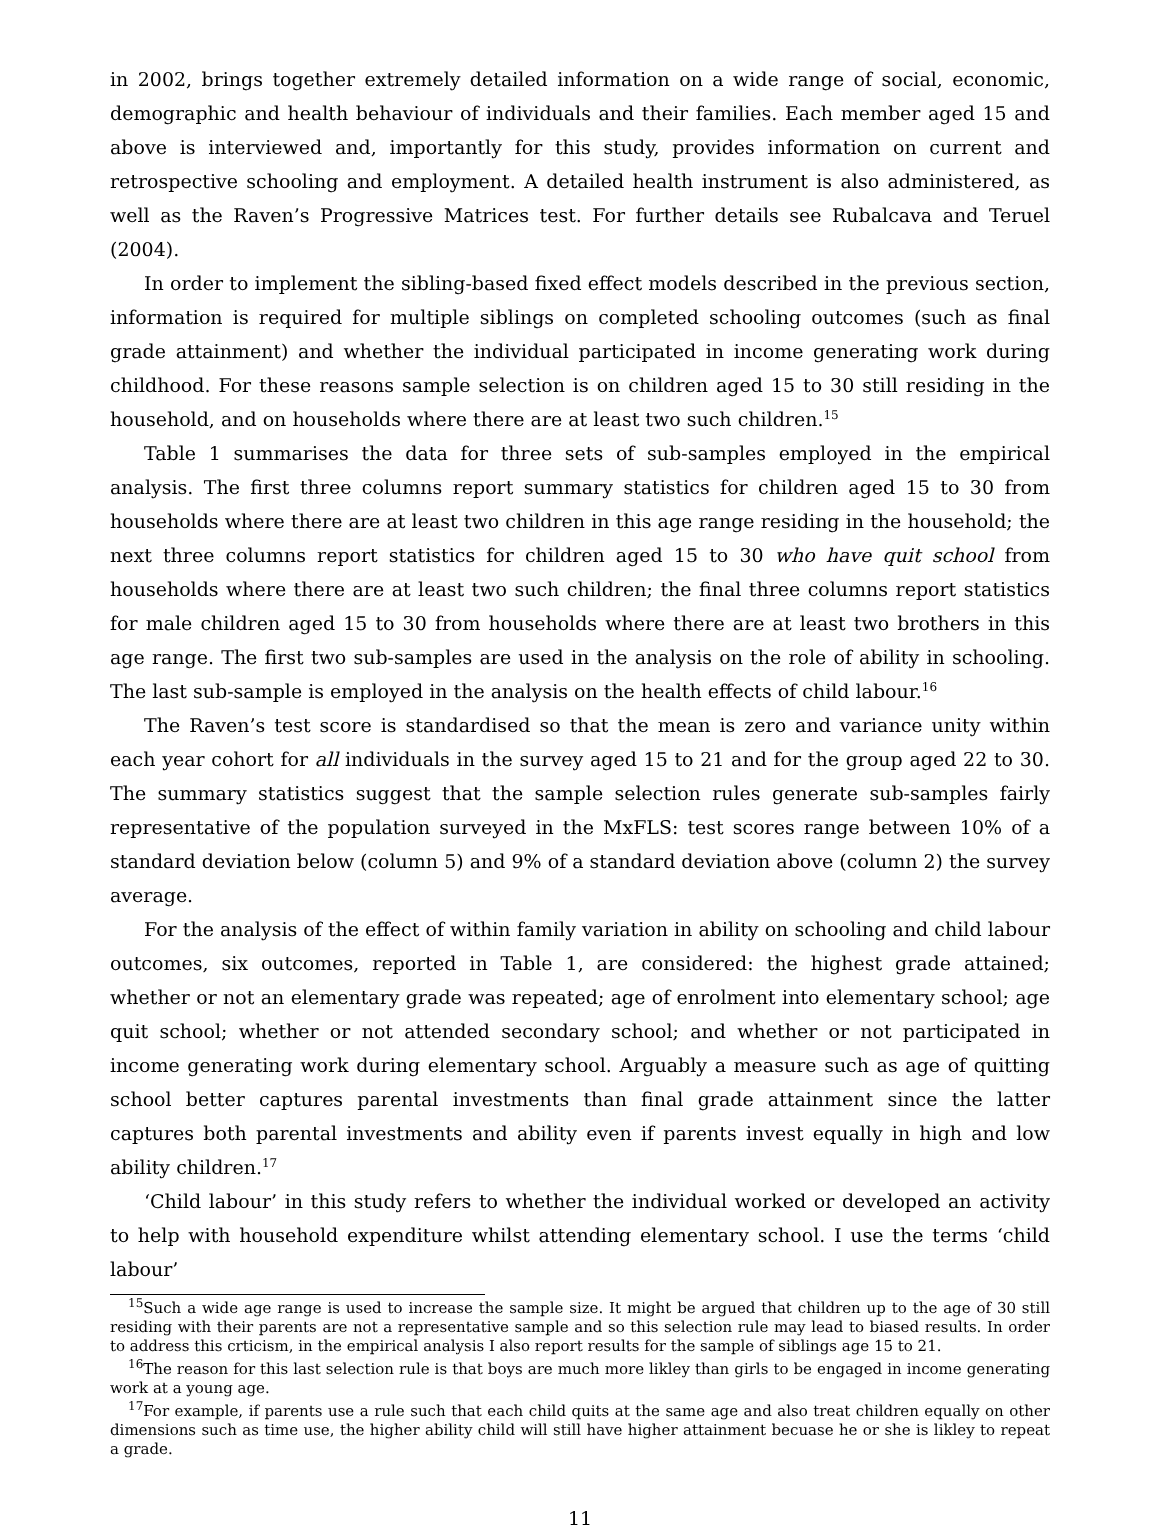in 2002, brings together extremely detailed information on a wide range of social, economic, demographic and health behaviour of individuals and their families. Each member aged 15 and above is interviewed and, importantly for this study, provides information on current and retrospective schooling and employment. A detailed health instrument is also administered, as well as the Raven’s Progressive Matrices test. For further details see Rubalcava and Teruel (2004).
In order to implement the sibling-based fixed effect models described in the previous section, information is required for multiple siblings on completed schooling outcomes (such as final grade attainment) and whether the individual participated in income generating work during childhood. For these reasons sample selection is on children aged 15 to 30 still residing in the household, and on households where there are at least two such children.<sup>15</sup>
Table 1 summarises the data for three sets of sub-samples employed in the empirical analysis. The first three columns report summary statistics for children aged 15 to 30 from households where there are at least two children in this age range residing in the household; the next three columns report statistics for children aged 15 to 30 who have quit school from households where there are at least two such children; the final three columns report statistics for male children aged 15 to 30 from households where there are at least two brothers in this age range. The first two sub-samples are used in the analysis on the role of ability in schooling. The last sub-sample is employed in the analysis on the health effects of child labour.<sup>16</sup>
The Raven’s test score is standardised so that the mean is zero and variance unity within each year cohort for all individuals in the survey aged 15 to 21 and for the group aged 22 to 30. The summary statistics suggest that the sample selection rules generate sub-samples fairly representative of the population surveyed in the MxFLS: test scores range between 10% of a standard deviation below (column 5) and 9% of a standard deviation above (column 2) the survey average.
For the analysis of the effect of within family variation in ability on schooling and child labour outcomes, six outcomes, reported in Table 1, are considered: the highest grade attained; whether or not an elementary grade was repeated; age of enrolment into elementary school; age quit school; whether or not attended secondary school; and whether or not participated in income generating work during elementary school. Arguably a measure such as age of quitting school better captures parental investments than final grade attainment since the latter captures both parental investments and ability even if parents invest equally in high and low ability children.<sup>17</sup>
‘Child labour’ in this study refers to whether the individual worked or developed an activity to help with household expenditure whilst attending elementary school. I use the terms ‘child labour’
<sup>15</sup> Such a wide age range is used to increase the sample size. It might be argued that children up to the age of 30 still residing with their parents are not a representative sample and so this selection rule may lead to biased results. In order to address this crticism, in the empirical analysis I also report results for the sample of siblings age 15 to 21.
<sup>16</sup> The reason for this last selection rule is that boys are much more likley than girls to be engaged in income generating work at a young age.
<sup>17</sup> For example, if parents use a rule such that each child quits at the same age and also treat children equally on other dimensions such as time use, the higher ability child will still have higher attainment becuase he or she is likley to repeat a grade.
11